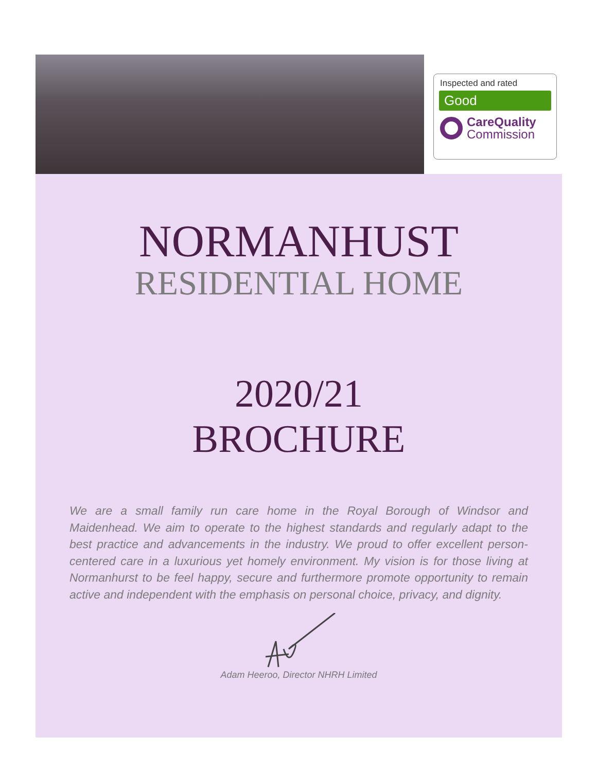Inspected and rated
Good
CareQuality
Commission
NORMANHUST
RESIDENTIAL HOME
2020/21
BROCHURE
We are a small family run care home in the Royal Borough of Windsor and Maidenhead. We aim to operate to the highest standards and regularly adapt to the best practice and advancements in the industry. We proud to offer excellent person-centered care in a luxurious yet homely environment. My vision is for those living at Normanhurst to be feel happy, secure and furthermore promote opportunity to remain active and independent with the emphasis on personal choice, privacy, and dignity.
Adam Heeroo, Director NHRH Limited